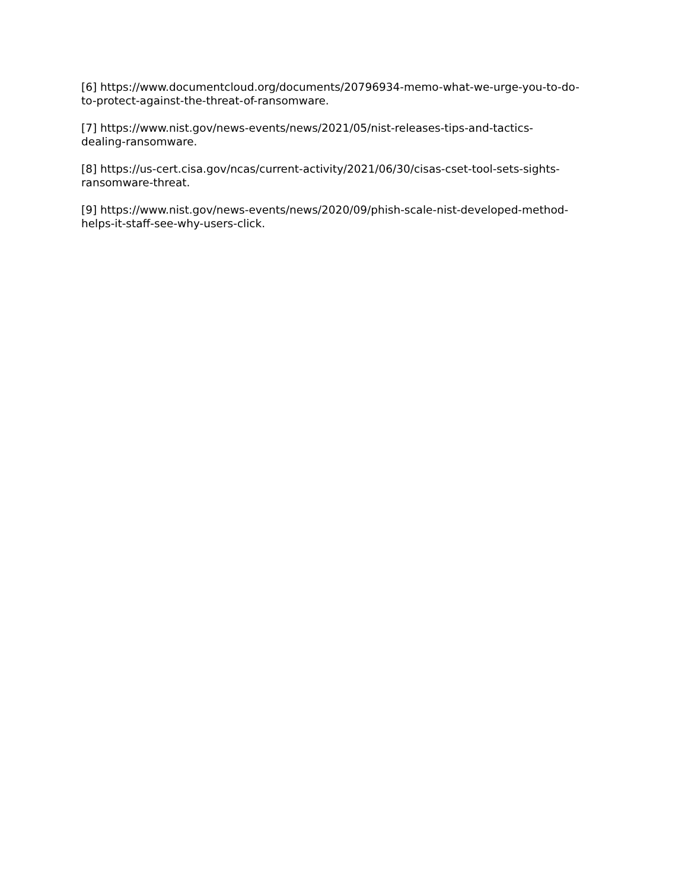[6] https://www.documentcloud.org/documents/20796934-memo-what-we-urge-you-to-do-
to-protect-against-the-threat-of-ransomware.
[7] https://www.nist.gov/news-events/news/2021/05/nist-releases-tips-and-tactics-
dealing-ransomware.
[8] https://us-cert.cisa.gov/ncas/current-activity/2021/06/30/cisas-cset-tool-sets-sights-
ransomware-threat.
[9] https://www.nist.gov/news-events/news/2020/09/phish-scale-nist-developed-method-
helps-it-staff-see-why-users-click.